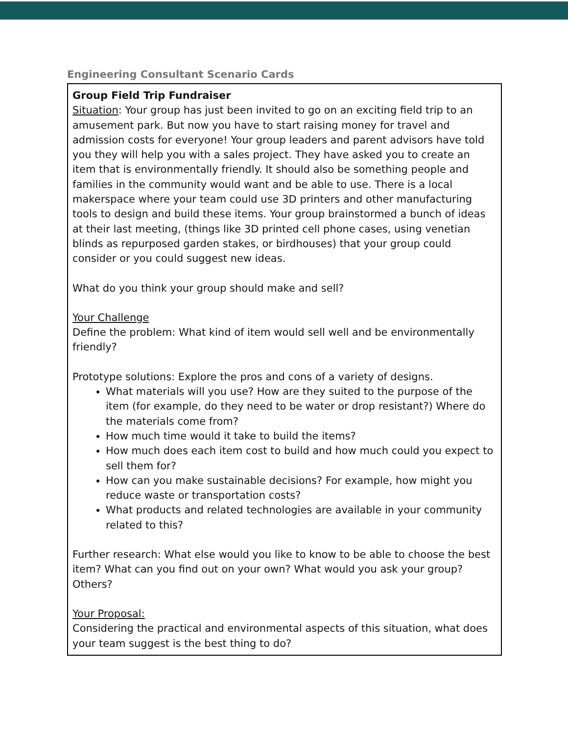Engineering Consultant Scenario Cards
| Group Field Trip Fundraiser Situation : Your group has just been invited to go on an exciting field trip to an amusement park. But now you have to start raising money for travel and admission costs for everyone! Your group leaders and parent advisors have told you they will help you with a sales project. They have asked you to create an item that is environmentally friendly. It should also be something people and families in the community would want and be able to use. There is a local makerspace where your team could use 3D printers and other manufacturing tools to design and build these items. Your group brainstormed a bunch of ideas at their last meeting, (things like 3D printed cell phone cases, using venetian blinds as repurposed garden stakes, or birdhouses) that your group could consider or you could suggest new ideas. What do you think your group should make and sell? Your Challenge Define the problem: What kind of item would sell well and be environmentally friendly? Prototype solutions: Explore the pros and cons of a variety of designs. What materials will you use? How are they suited to the purpose of the item (for example, do they need to be water or drop resistant?) Where do the materials come from? How much time would it take to build the items? How much does each item cost to build and how much could you expect to sell them for? How can you make sustainable decisions? For example, how might you reduce waste or transportation costs? What products and related technologies are available in your community related to this? Further research: What else would you like to know to be able to choose the best item? What can you find out on your own? What would you ask your group? Others? Your Proposal: Considering the practical and environmental aspects of this situation, what does your team suggest is the best thing to do? |